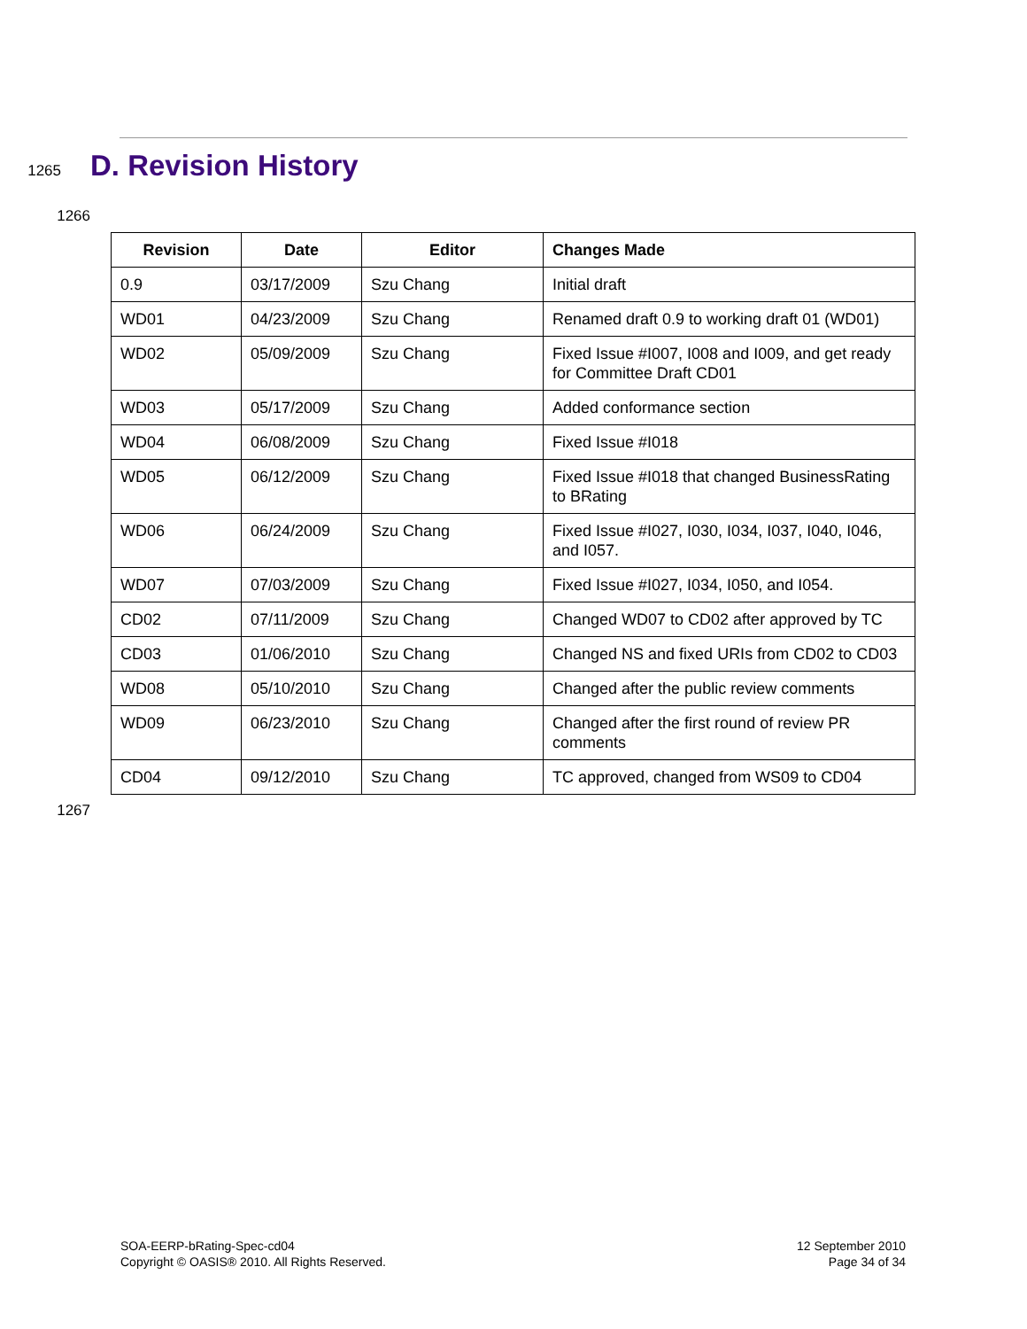1265
D. Revision History
1266
| Revision | Date | Editor | Changes Made |
| --- | --- | --- | --- |
| 0.9 | 03/17/2009 | Szu Chang | Initial draft |
| WD01 | 04/23/2009 | Szu Chang | Renamed draft 0.9 to working draft 01 (WD01) |
| WD02 | 05/09/2009 | Szu Chang | Fixed Issue #I007, I008 and I009, and get ready for Committee Draft CD01 |
| WD03 | 05/17/2009 | Szu Chang | Added conformance section |
| WD04 | 06/08/2009 | Szu Chang | Fixed Issue #I018 |
| WD05 | 06/12/2009 | Szu Chang | Fixed Issue #I018 that changed BusinessRating to BRating |
| WD06 | 06/24/2009 | Szu Chang | Fixed Issue #I027, I030, I034, I037, I040, I046, and I057. |
| WD07 | 07/03/2009 | Szu Chang | Fixed Issue #I027, I034, I050, and I054. |
| CD02 | 07/11/2009 | Szu Chang | Changed WD07 to CD02 after approved by TC |
| CD03 | 01/06/2010 | Szu Chang | Changed NS and fixed URIs from CD02 to CD03 |
| WD08 | 05/10/2010 | Szu Chang | Changed after the public review comments |
| WD09 | 06/23/2010 | Szu Chang | Changed after the first round of review PR comments |
| CD04 | 09/12/2010 | Szu Chang | TC approved, changed from WS09 to CD04 |
1267
SOA-EERP-bRating-Spec-cd04
Copyright © OASIS® 2010. All Rights Reserved.
12 September 2010
Page 34 of 34